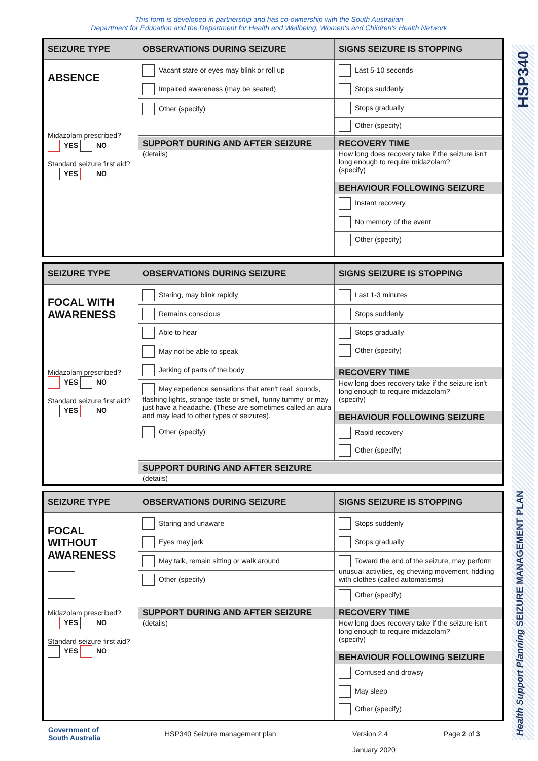This form is developed in partnership and has co-ownership with the South Australian
Department for Education and the Department for Health and Wellbeing, Women's and Children's Health Network
Health Support Planning SEIZURE MANAGEMENT PLAN HSP340
| SEIZURE TYPE | OBSERVATIONS DURING SEIZURE | SIGNS SEIZURE IS STOPPING |
| --- | --- | --- |
| ABSENCE Midazolam prescribed? YES NO Standard seizure first aid? YES NO | Vacant stare or eyes may blink or roll up Impaired awareness (may be seated) Other (specify) | Last 5-10 seconds Stops suddenly Stops gradually Other (specify) |
| | SUPPORT DURING AND AFTER SEIZURE (details) | RECOVERY TIME How long does recovery take if the seizure isn't long enough to require midazolam? (specify) BEHAVIOUR FOLLOWING SEIZURE Instant recovery No memory of the event Other (specify) |
| SEIZURE TYPE | OBSERVATIONS DURING SEIZURE | SIGNS SEIZURE IS STOPPING |
| --- | --- | --- |
| FOCAL WITH AWARENESS Midazolam prescribed? YES NO Standard seizure first aid? YES NO | Staring, may blink rapidly Remains conscious Able to hear May not be able to speak Jerking of parts of the body May experience sensations that aren't real: sounds, flashing lights, strange taste or smell, 'funny tummy' or may just have a headache. (These are sometimes called an aura and may lead to other types of seizures). Other (specify) | Last 1-3 minutes Stops suddenly Stops gradually Other (specify) RECOVERY TIME How long does recovery take if the seizure isn't long enough to require midazolam? (specify) BEHAVIOUR FOLLOWING SEIZURE Rapid recovery Other (specify) |
| | SUPPORT DURING AND AFTER SEIZURE (details) | |
| SEIZURE TYPE | OBSERVATIONS DURING SEIZURE | SIGNS SEIZURE IS STOPPING |
| --- | --- | --- |
| FOCAL WITHOUT AWARENESS Midazolam prescribed? YES NO Standard seizure first aid? YES NO | Staring and unaware Eyes may jerk May talk, remain sitting or walk around Other (specify) | Stops suddenly Stops gradually Toward the end of the seizure, may perform unusual activities, eg chewing movement, fiddling with clothes (called automatisms) Other (specify) |
| | SUPPORT DURING AND AFTER SEIZURE (details) | RECOVERY TIME How long does recovery take if the seizure isn't long enough to require midazolam? (specify) BEHAVIOUR FOLLOWING SEIZURE Confused and drowsy May sleep Other (specify) |
Government of
South Australia
HSP340 Seizure management plan Version 2.4
January 2020
Page 2 of 3